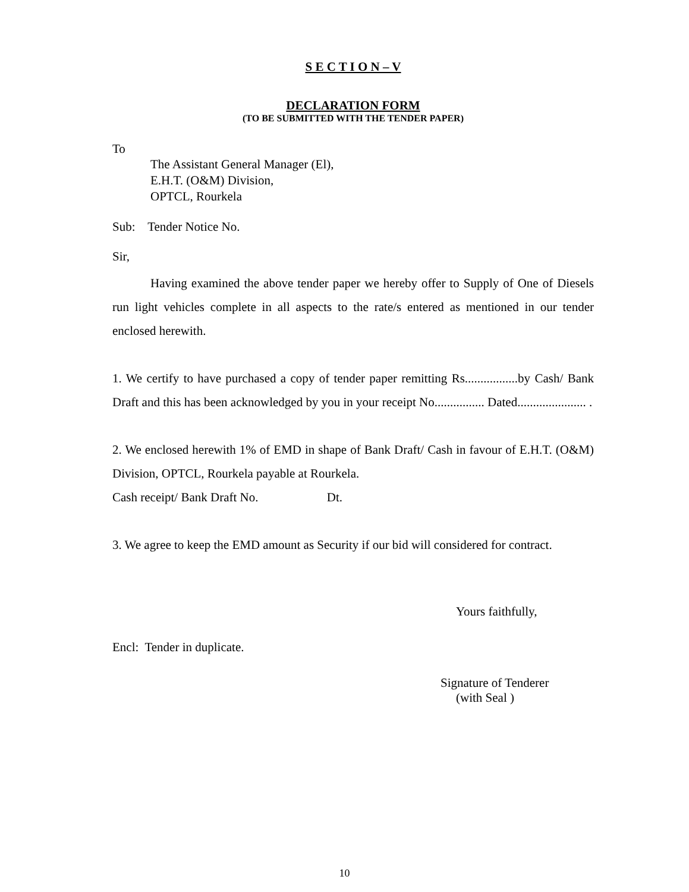S E C T I O N – V
DECLARATION FORM
(TO BE SUBMITTED WITH THE TENDER PAPER)
To
The Assistant General Manager (El),
E.H.T. (O&M) Division,
OPTCL, Rourkela
Sub: Tender Notice No.
Sir,
Having examined the above tender paper we hereby offer to Supply of One of Diesels run light vehicles complete in all aspects to the rate/s entered as mentioned in our tender enclosed herewith.
1. We certify to have purchased a copy of tender paper remitting Rs.................by Cash/ Bank Draft and this has been acknowledged by you in your receipt No................ Dated...................... .
2. We enclosed herewith 1% of EMD in shape of Bank Draft/ Cash in favour of E.H.T. (O&M) Division, OPTCL, Rourkela payable at Rourkela.
Cash receipt/ Bank Draft No. Dt.
3. We agree to keep the EMD amount as Security if our bid will considered for contract.
Yours faithfully,
Encl: Tender in duplicate.
Signature of Tenderer
(with Seal )
10